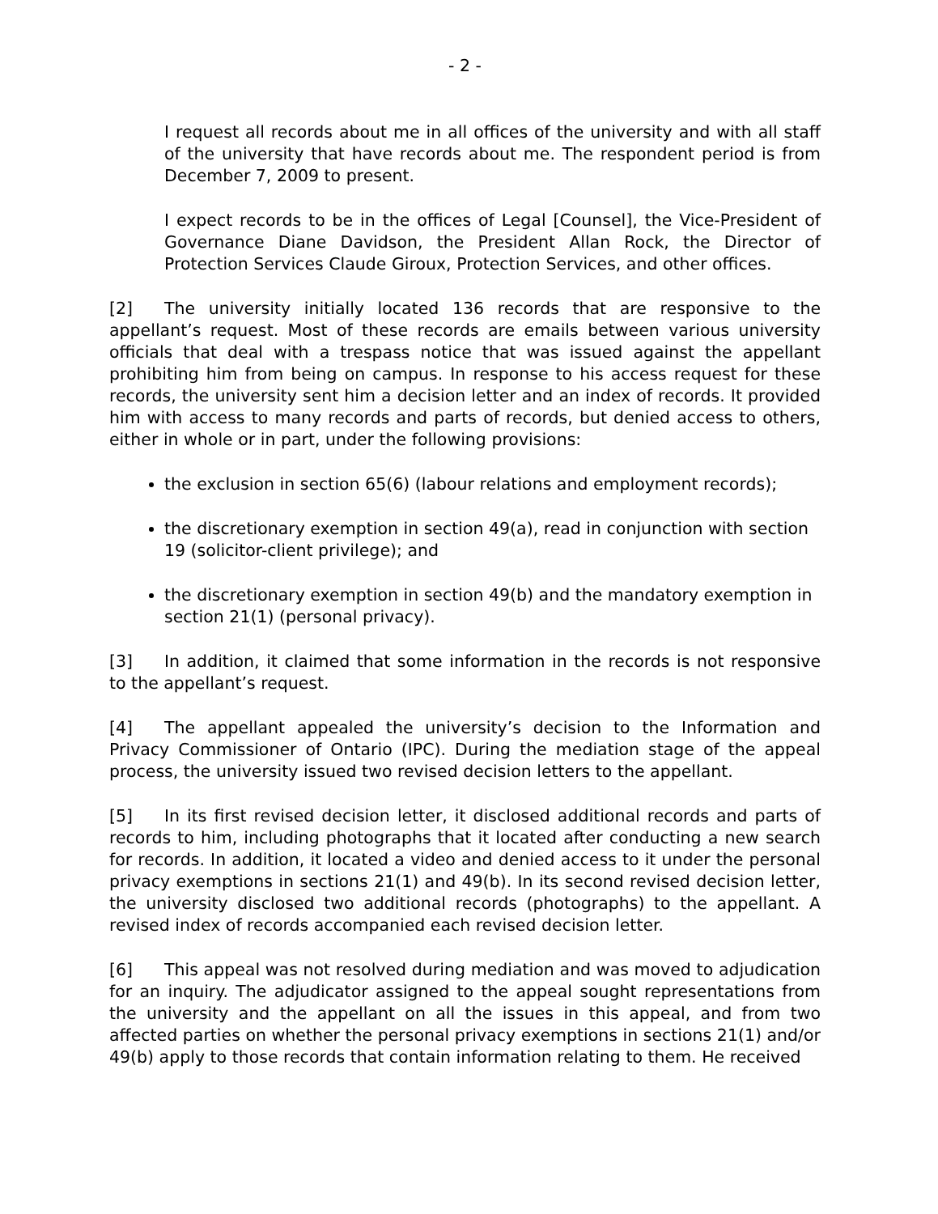- 2 -
I request all records about me in all offices of the university and with all staff of the university that have records about me. The respondent period is from December 7, 2009 to present.
I expect records to be in the offices of Legal [Counsel], the Vice-President of Governance Diane Davidson, the President Allan Rock, the Director of Protection Services Claude Giroux, Protection Services, and other offices.
[2] The university initially located 136 records that are responsive to the appellant’s request. Most of these records are emails between various university officials that deal with a trespass notice that was issued against the appellant prohibiting him from being on campus. In response to his access request for these records, the university sent him a decision letter and an index of records. It provided him with access to many records and parts of records, but denied access to others, either in whole or in part, under the following provisions:
the exclusion in section 65(6) (labour relations and employment records);
the discretionary exemption in section 49(a), read in conjunction with section 19 (solicitor-client privilege); and
the discretionary exemption in section 49(b) and the mandatory exemption in section 21(1) (personal privacy).
[3] In addition, it claimed that some information in the records is not responsive to the appellant’s request.
[4] The appellant appealed the university’s decision to the Information and Privacy Commissioner of Ontario (IPC). During the mediation stage of the appeal process, the university issued two revised decision letters to the appellant.
[5] In its first revised decision letter, it disclosed additional records and parts of records to him, including photographs that it located after conducting a new search for records. In addition, it located a video and denied access to it under the personal privacy exemptions in sections 21(1) and 49(b). In its second revised decision letter, the university disclosed two additional records (photographs) to the appellant. A revised index of records accompanied each revised decision letter.
[6] This appeal was not resolved during mediation and was moved to adjudication for an inquiry. The adjudicator assigned to the appeal sought representations from the university and the appellant on all the issues in this appeal, and from two affected parties on whether the personal privacy exemptions in sections 21(1) and/or 49(b) apply to those records that contain information relating to them. He received